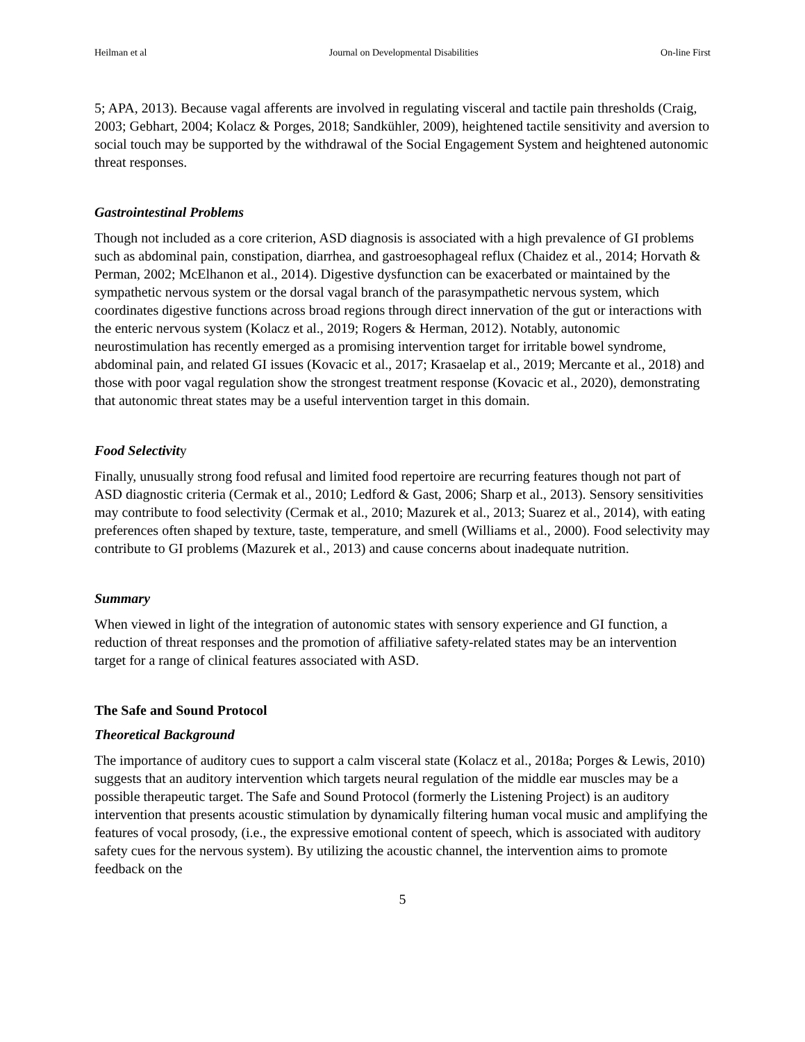Heilman et al Journal on Developmental Disabilities On-line First
5; APA, 2013). Because vagal afferents are involved in regulating visceral and tactile pain thresholds (Craig, 2003; Gebhart, 2004; Kolacz & Porges, 2018; Sandkühler, 2009), heightened tactile sensitivity and aversion to social touch may be supported by the withdrawal of the Social Engagement System and heightened autonomic threat responses.
Gastrointestinal Problems
Though not included as a core criterion, ASD diagnosis is associated with a high prevalence of GI problems such as abdominal pain, constipation, diarrhea, and gastroesophageal reflux (Chaidez et al., 2014; Horvath & Perman, 2002; McElhanon et al., 2014). Digestive dysfunction can be exacerbated or maintained by the sympathetic nervous system or the dorsal vagal branch of the parasympathetic nervous system, which coordinates digestive functions across broad regions through direct innervation of the gut or interactions with the enteric nervous system (Kolacz et al., 2019; Rogers & Herman, 2012). Notably, autonomic neurostimulation has recently emerged as a promising intervention target for irritable bowel syndrome, abdominal pain, and related GI issues (Kovacic et al., 2017; Krasaelap et al., 2019; Mercante et al., 2018) and those with poor vagal regulation show the strongest treatment response (Kovacic et al., 2020), demonstrating that autonomic threat states may be a useful intervention target in this domain.
Food Selectivity
Finally, unusually strong food refusal and limited food repertoire are recurring features though not part of ASD diagnostic criteria (Cermak et al., 2010; Ledford & Gast, 2006; Sharp et al., 2013). Sensory sensitivities may contribute to food selectivity (Cermak et al., 2010; Mazurek et al., 2013; Suarez et al., 2014), with eating preferences often shaped by texture, taste, temperature, and smell (Williams et al., 2000). Food selectivity may contribute to GI problems (Mazurek et al., 2013) and cause concerns about inadequate nutrition.
Summary
When viewed in light of the integration of autonomic states with sensory experience and GI function, a reduction of threat responses and the promotion of affiliative safety-related states may be an intervention target for a range of clinical features associated with ASD.
The Safe and Sound Protocol
Theoretical Background
The importance of auditory cues to support a calm visceral state (Kolacz et al., 2018a; Porges & Lewis, 2010) suggests that an auditory intervention which targets neural regulation of the middle ear muscles may be a possible therapeutic target. The Safe and Sound Protocol (formerly the Listening Project) is an auditory intervention that presents acoustic stimulation by dynamically filtering human vocal music and amplifying the features of vocal prosody, (i.e., the expressive emotional content of speech, which is associated with auditory safety cues for the nervous system). By utilizing the acoustic channel, the intervention aims to promote feedback on the
5